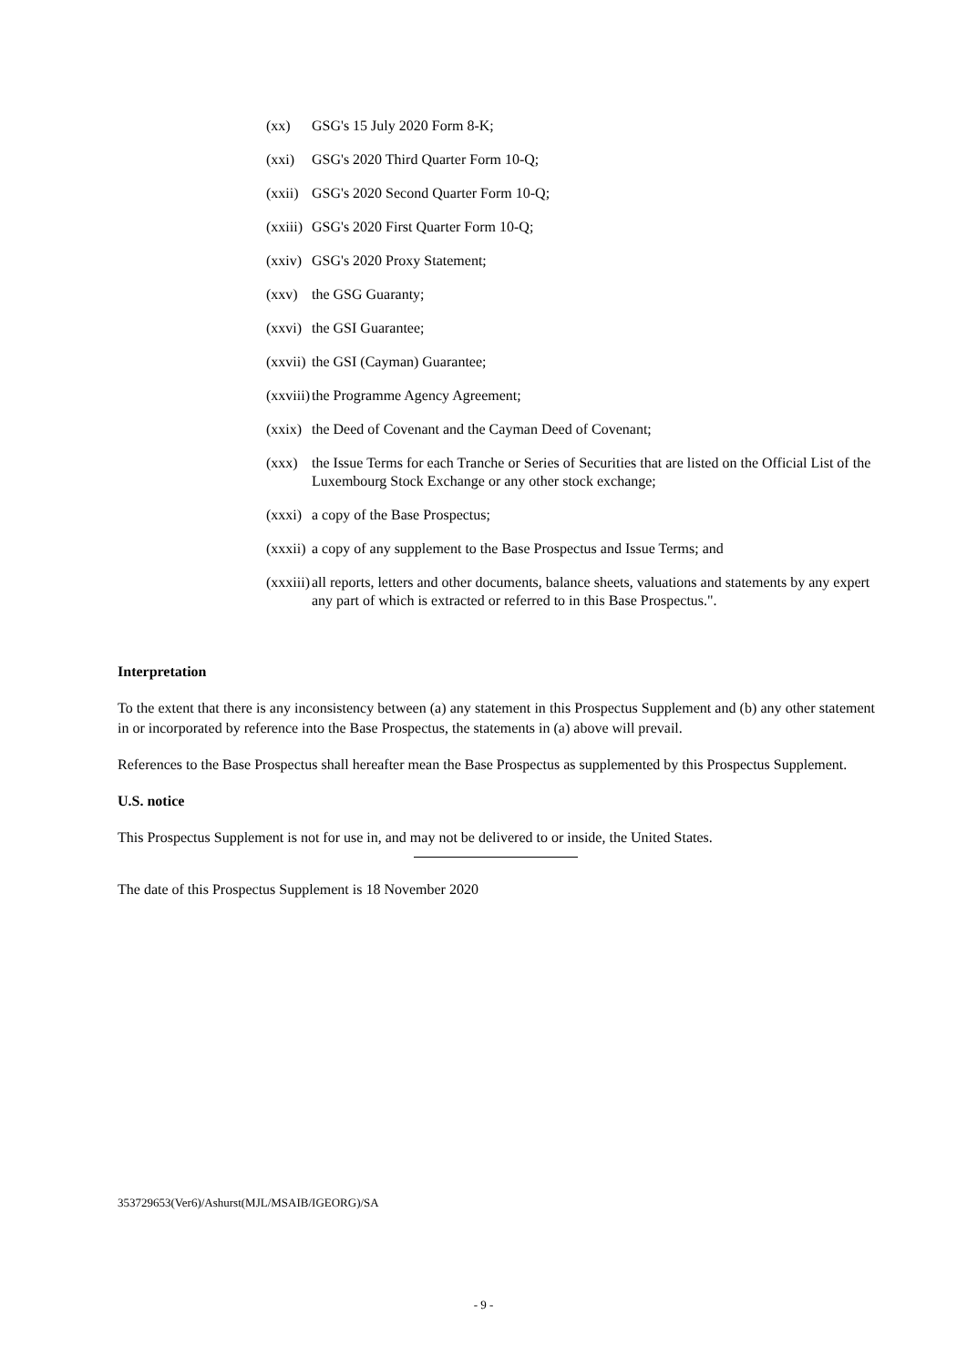(xx) GSG's 15 July 2020 Form 8-K;
(xxi) GSG's 2020 Third Quarter Form 10-Q;
(xxii) GSG's 2020 Second Quarter Form 10-Q;
(xxiii) GSG's 2020 First Quarter Form 10-Q;
(xxiv) GSG's 2020 Proxy Statement;
(xxv) the GSG Guaranty;
(xxvi) the GSI Guarantee;
(xxvii) the GSI (Cayman) Guarantee;
(xxviii) the Programme Agency Agreement;
(xxix) the Deed of Covenant and the Cayman Deed of Covenant;
(xxx) the Issue Terms for each Tranche or Series of Securities that are listed on the Official List of the Luxembourg Stock Exchange or any other stock exchange;
(xxxi) a copy of the Base Prospectus;
(xxxii) a copy of any supplement to the Base Prospectus and Issue Terms; and
(xxxiii) all reports, letters and other documents, balance sheets, valuations and statements by any expert any part of which is extracted or referred to in this Base Prospectus.".
Interpretation
To the extent that there is any inconsistency between (a) any statement in this Prospectus Supplement and (b) any other statement in or incorporated by reference into the Base Prospectus, the statements in (a) above will prevail.
References to the Base Prospectus shall hereafter mean the Base Prospectus as supplemented by this Prospectus Supplement.
U.S. notice
This Prospectus Supplement is not for use in, and may not be delivered to or inside, the United States.
The date of this Prospectus Supplement is 18 November 2020
353729653(Ver6)/Ashurst(MJL/MSAIB/IGEORG)/SA
- 9 -